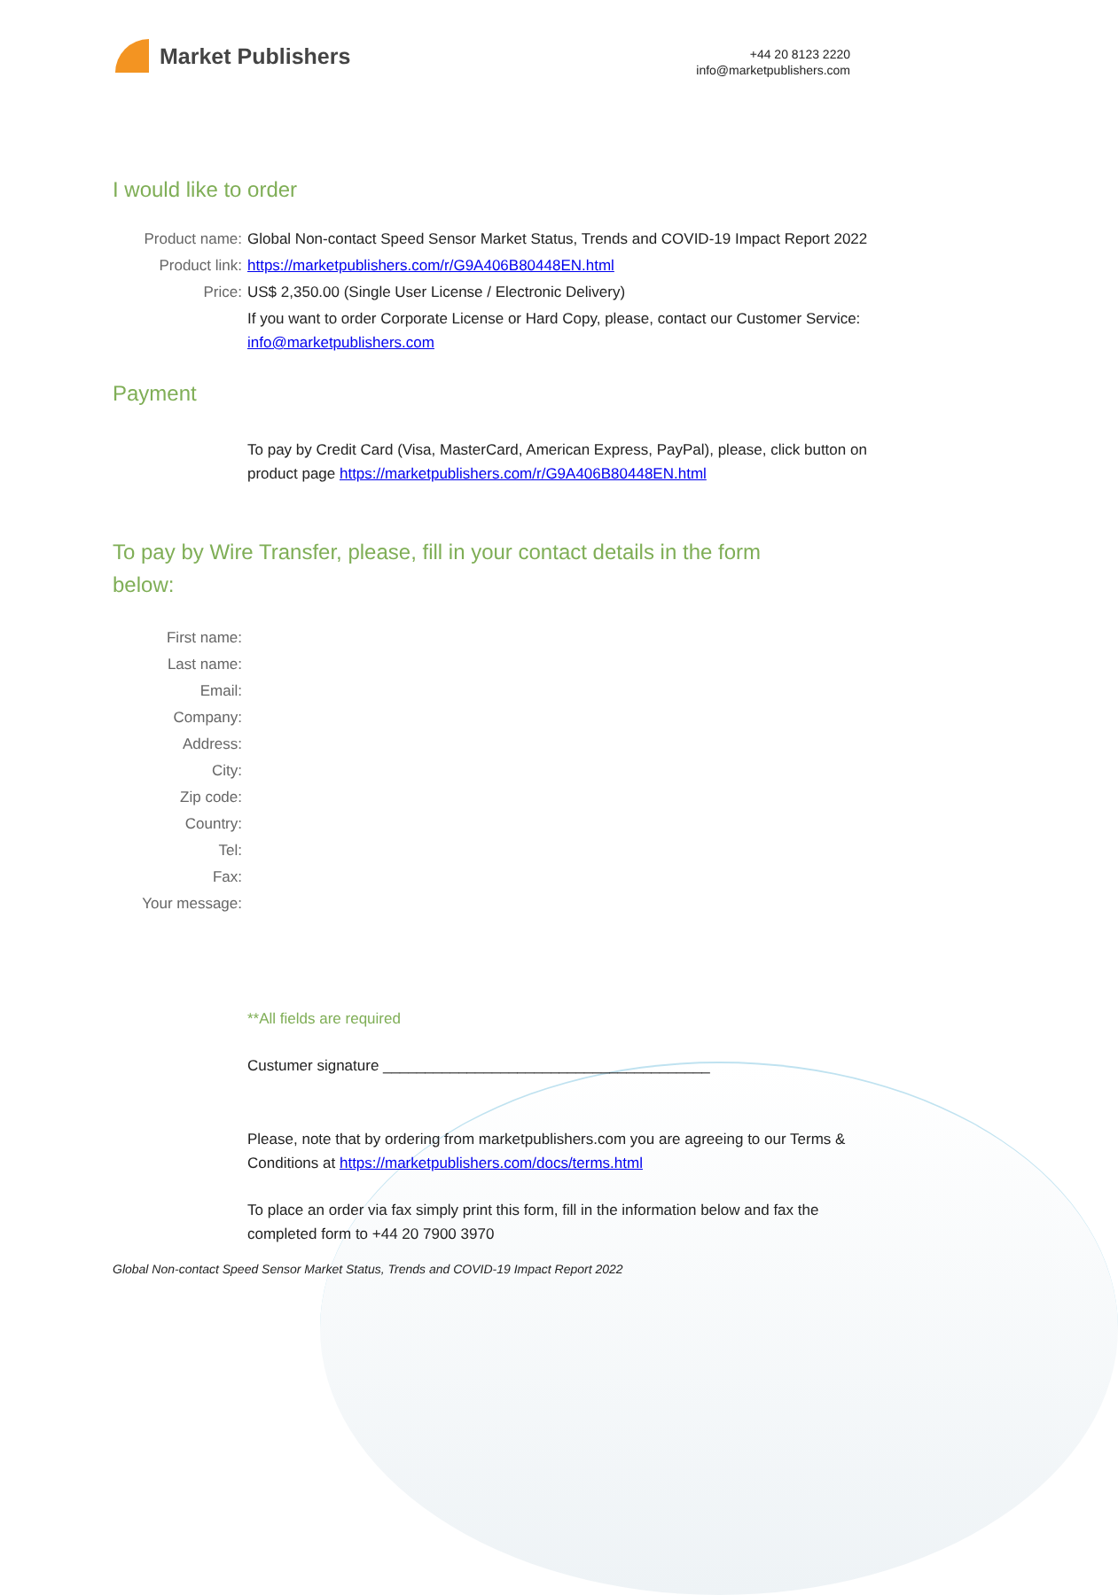Market Publishers
+44 20 8123 2220
info@marketpublishers.com
I would like to order
Product name: Global Non-contact Speed Sensor Market Status, Trends and COVID-19 Impact Report 2022
Product link: https://marketpublishers.com/r/G9A406B80448EN.html
Price: US$ 2,350.00 (Single User License / Electronic Delivery)
If you want to order Corporate License or Hard Copy, please, contact our Customer Service:
info@marketpublishers.com
Payment
To pay by Credit Card (Visa, MasterCard, American Express, PayPal), please, click button on product page https://marketpublishers.com/r/G9A406B80448EN.html
To pay by Wire Transfer, please, fill in your contact details in the form below:
First name:
Last name:
Email:
Company:
Address:
City:
Zip code:
Country:
Tel:
Fax:
Your message:
**All fields are required
Custumer signature _______________________________________
Please, note that by ordering from marketpublishers.com you are agreeing to our Terms & Conditions at https://marketpublishers.com/docs/terms.html
To place an order via fax simply print this form, fill in the information below and fax the completed form to +44 20 7900 3970
Global Non-contact Speed Sensor Market Status, Trends and COVID-19 Impact Report 2022